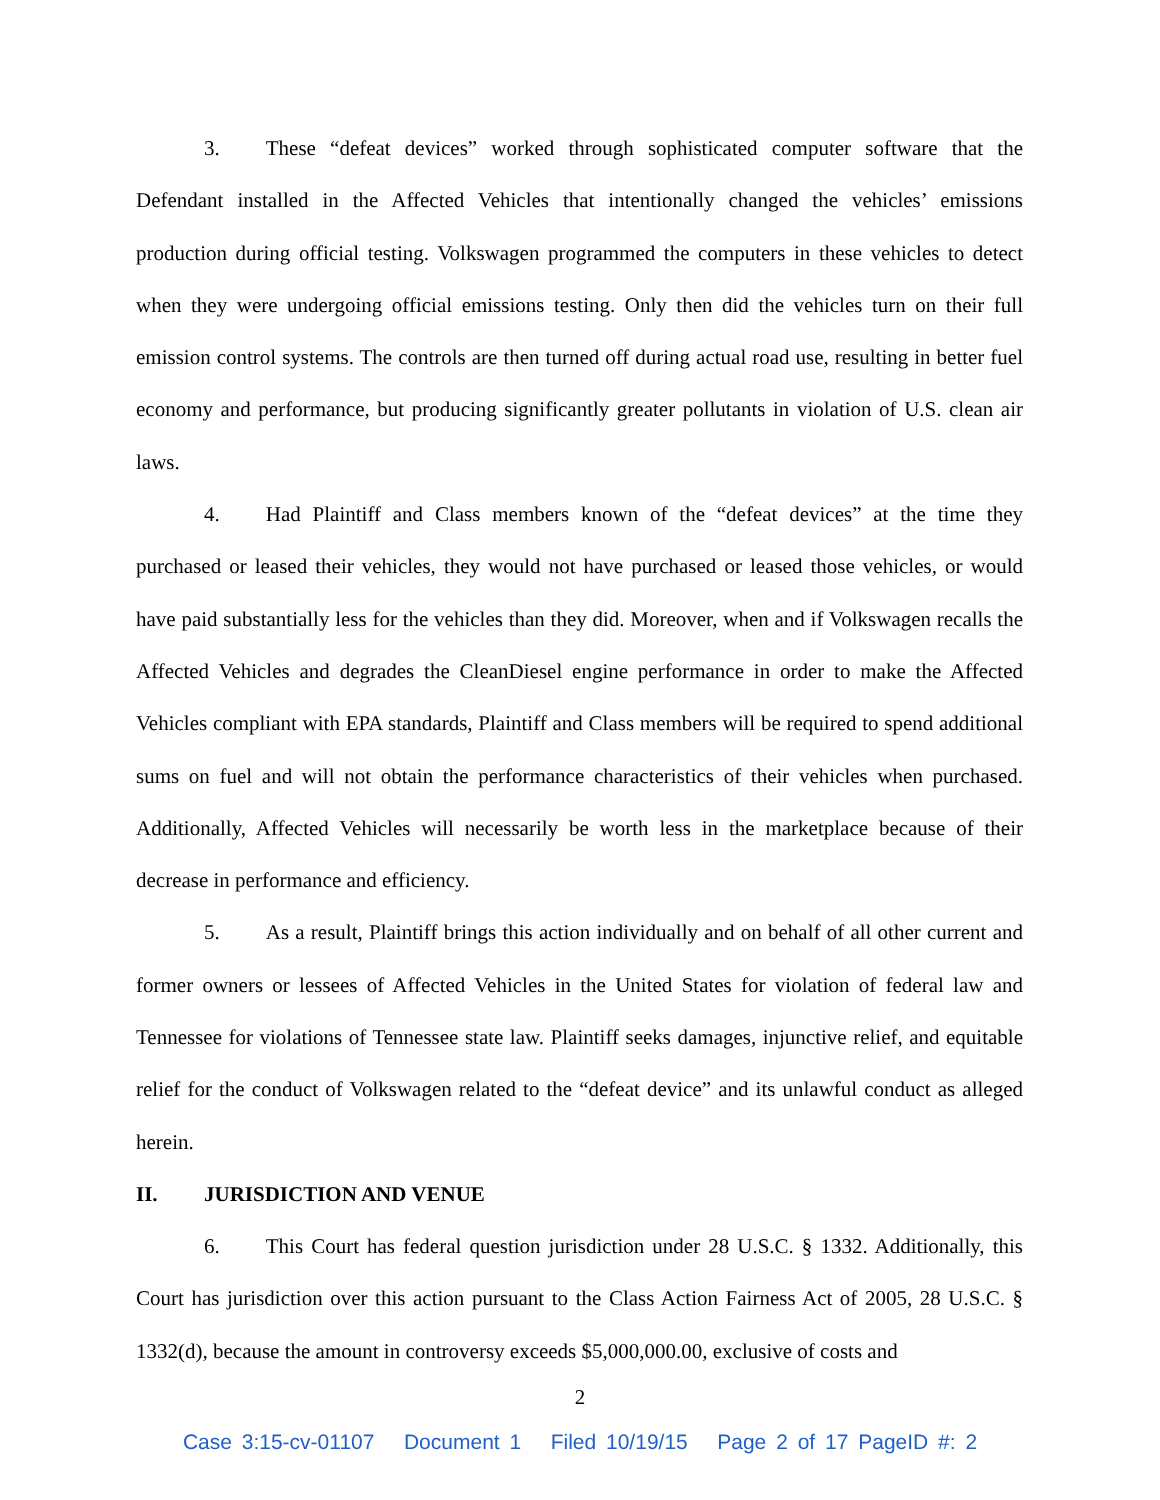3. These “defeat devices” worked through sophisticated computer software that the Defendant installed in the Affected Vehicles that intentionally changed the vehicles’ emissions production during official testing. Volkswagen programmed the computers in these vehicles to detect when they were undergoing official emissions testing. Only then did the vehicles turn on their full emission control systems. The controls are then turned off during actual road use, resulting in better fuel economy and performance, but producing significantly greater pollutants in violation of U.S. clean air laws.
4. Had Plaintiff and Class members known of the “defeat devices” at the time they purchased or leased their vehicles, they would not have purchased or leased those vehicles, or would have paid substantially less for the vehicles than they did. Moreover, when and if Volkswagen recalls the Affected Vehicles and degrades the CleanDiesel engine performance in order to make the Affected Vehicles compliant with EPA standards, Plaintiff and Class members will be required to spend additional sums on fuel and will not obtain the performance characteristics of their vehicles when purchased. Additionally, Affected Vehicles will necessarily be worth less in the marketplace because of their decrease in performance and efficiency.
5. As a result, Plaintiff brings this action individually and on behalf of all other current and former owners or lessees of Affected Vehicles in the United States for violation of federal law and Tennessee for violations of Tennessee state law. Plaintiff seeks damages, injunctive relief, and equitable relief for the conduct of Volkswagen related to the “defeat device” and its unlawful conduct as alleged herein.
II. JURISDICTION AND VENUE
6. This Court has federal question jurisdiction under 28 U.S.C. § 1332. Additionally, this Court has jurisdiction over this action pursuant to the Class Action Fairness Act of 2005, 28 U.S.C. § 1332(d), because the amount in controversy exceeds $5,000,000.00, exclusive of costs and
2
Case 3:15-cv-01107 Document 1 Filed 10/19/15 Page 2 of 17 PageID #: 2